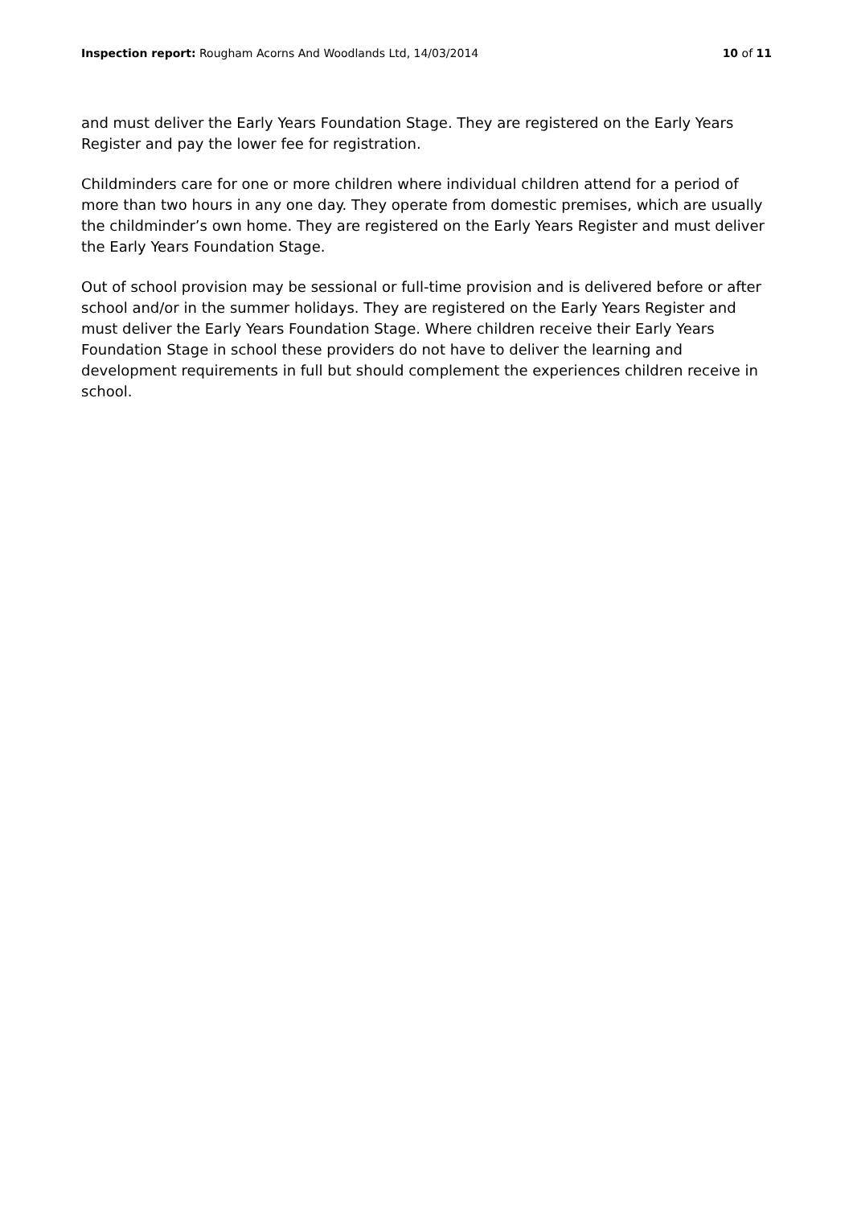Inspection report: Rougham Acorns And Woodlands Ltd, 14/03/2014
10 of 11
and must deliver the Early Years Foundation Stage. They are registered on the Early Years Register and pay the lower fee for registration.
Childminders care for one or more children where individual children attend for a period of more than two hours in any one day. They operate from domestic premises, which are usually the childminder’s own home. They are registered on the Early Years Register and must deliver the Early Years Foundation Stage.
Out of school provision may be sessional or full-time provision and is delivered before or after school and/or in the summer holidays. They are registered on the Early Years Register and must deliver the Early Years Foundation Stage. Where children receive their Early Years Foundation Stage in school these providers do not have to deliver the learning and development requirements in full but should complement the experiences children receive in school.